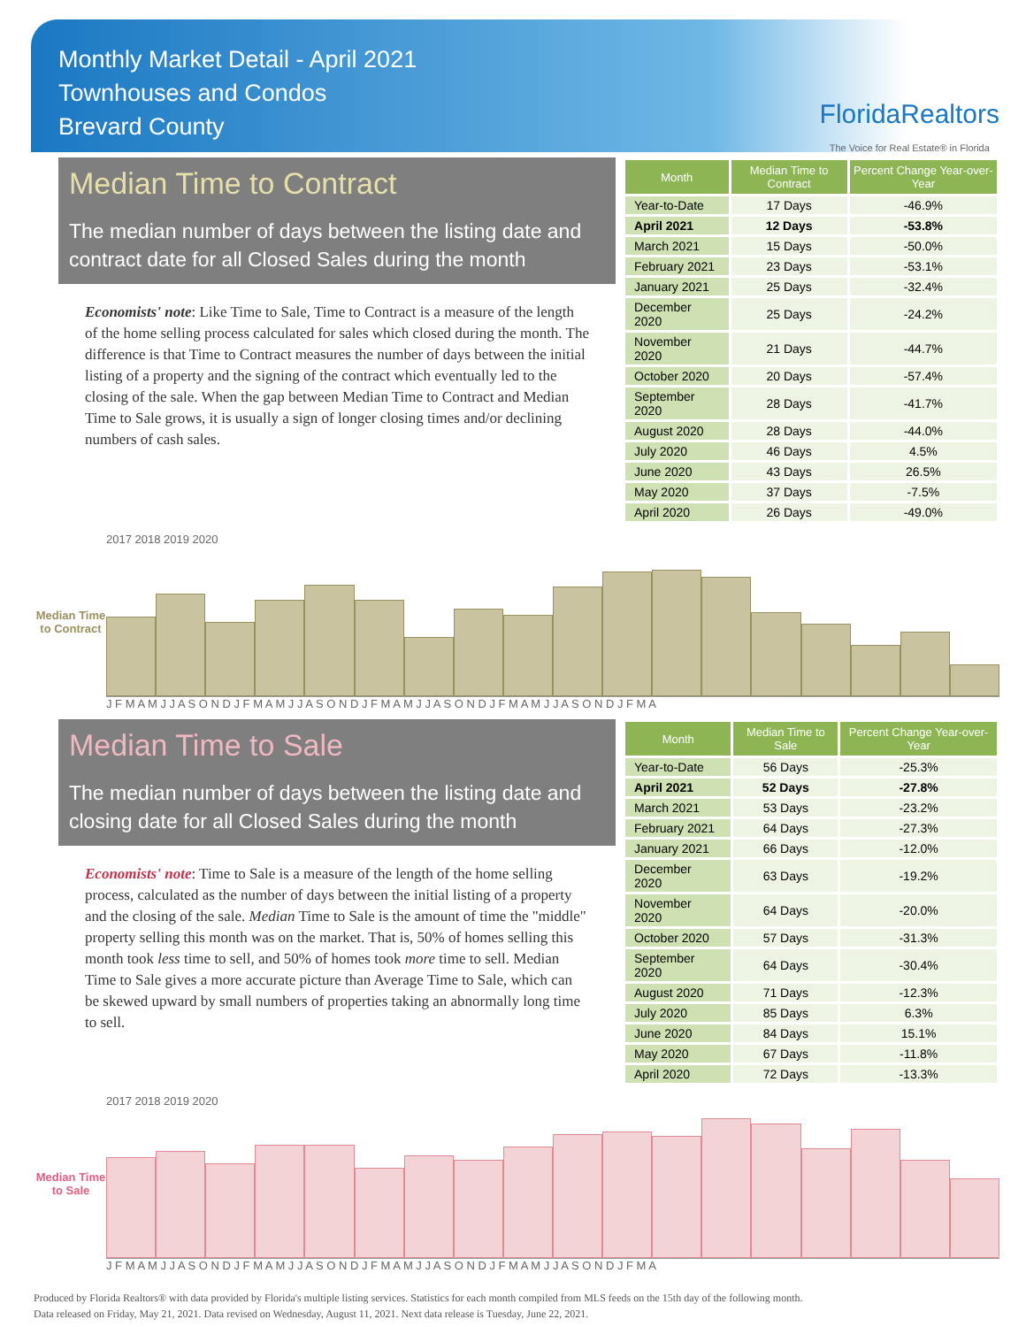Monthly Market Detail - April 2021
Townhouses and Condos
Brevard County
FloridaRealtors
The Voice for Real Estate® in Florida
Median Time to Contract
The median number of days between the listing date and contract date for all Closed Sales during the month
Economists' note: Like Time to Sale, Time to Contract is a measure of the length of the home selling process calculated for sales which closed during the month. The difference is that Time to Contract measures the number of days between the initial listing of a property and the signing of the contract which eventually led to the closing of the sale. When the gap between Median Time to Contract and Median Time to Sale grows, it is usually a sign of longer closing times and/or declining numbers of cash sales.
| Month | Median Time to Contract | Percent Change Year-over-Year |
| --- | --- | --- |
| Year-to-Date | 17 Days | -46.9% |
| April 2021 | 12 Days | -53.8% |
| March 2021 | 15 Days | -50.0% |
| February 2021 | 23 Days | -53.1% |
| January 2021 | 25 Days | -32.4% |
| December 2020 | 25 Days | -24.2% |
| November 2020 | 21 Days | -44.7% |
| October 2020 | 20 Days | -57.4% |
| September 2020 | 28 Days | -41.7% |
| August 2020 | 28 Days | -44.0% |
| July 2020 | 46 Days | 4.5% |
| June 2020 | 43 Days | 26.5% |
| May 2020 | 37 Days | -7.5% |
| April 2020 | 26 Days | -49.0% |
Median Time to Contract
2017 2018 2019 2020
J F M A M J J A S O N D J F M A M J J A S O N D J F M A M J J A S O N D J F M A M J J A S O N D J F M A
Median Time to Sale
The median number of days between the listing date and closing date for all Closed Sales during the month
Economists' note: Time to Sale is a measure of the length of the home selling process, calculated as the number of days between the initial listing of a property and the closing of the sale. Median Time to Sale is the amount of time the "middle" property selling this month was on the market. That is, 50% of homes selling this month took less time to sell, and 50% of homes took more time to sell. Median Time to Sale gives a more accurate picture than Average Time to Sale, which can be skewed upward by small numbers of properties taking an abnormally long time to sell.
| Month | Median Time to Sale | Percent Change Year-over-Year |
| --- | --- | --- |
| Year-to-Date | 56 Days | -25.3% |
| April 2021 | 52 Days | -27.8% |
| March 2021 | 53 Days | -23.2% |
| February 2021 | 64 Days | -27.3% |
| January 2021 | 66 Days | -12.0% |
| December 2020 | 63 Days | -19.2% |
| November 2020 | 64 Days | -20.0% |
| October 2020 | 57 Days | -31.3% |
| September 2020 | 64 Days | -30.4% |
| August 2020 | 71 Days | -12.3% |
| July 2020 | 85 Days | 6.3% |
| June 2020 | 84 Days | 15.1% |
| May 2020 | 67 Days | -11.8% |
| April 2020 | 72 Days | -13.3% |
Median Time to Sale
2017 2018 2019 2020
J F M A M J J A S O N D J F M A M J J A S O N D J F M A M J J A S O N D J F M A M J J A S O N D J F M A
Produced by Florida Realtors® with data provided by Florida's multiple listing services. Statistics for each month compiled from MLS feeds on the 15th day of the following month.
Data released on Friday, May 21, 2021. Data revised on Wednesday, August 11, 2021. Next data release is Tuesday, June 22, 2021.